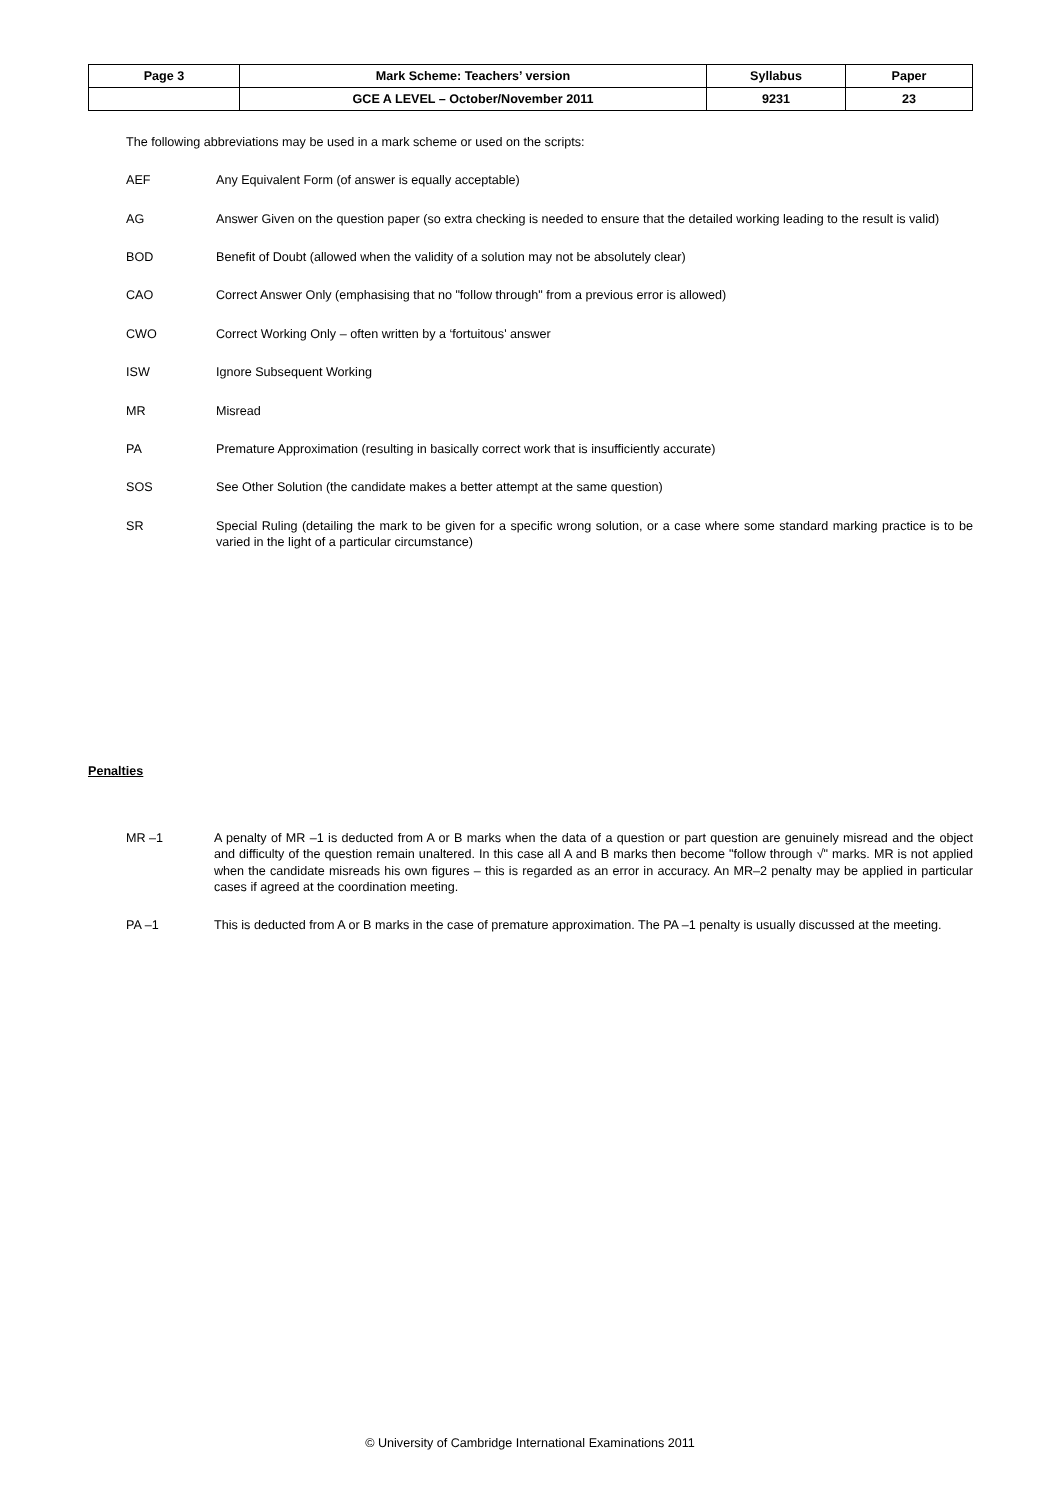| Page 3 | Mark Scheme: Teachers’ version | Syllabus | Paper |
| | GCE A LEVEL – October/November 2011 | 9231 | 23 |
The following abbreviations may be used in a mark scheme or used on the scripts:
AEF Any Equivalent Form (of answer is equally acceptable)
AG Answer Given on the question paper (so extra checking is needed to ensure that the detailed working leading to the result is valid)
BOD Benefit of Doubt (allowed when the validity of a solution may not be absolutely clear)
CAO Correct Answer Only (emphasising that no "follow through" from a previous error is allowed)
CWO Correct Working Only – often written by a ‘fortuitous' answer
ISW Ignore Subsequent Working
MR Misread
PA Premature Approximation (resulting in basically correct work that is insufficiently accurate)
SOS See Other Solution (the candidate makes a better attempt at the same question)
SR Special Ruling (detailing the mark to be given for a specific wrong solution, or a case where some standard marking practice is to be varied in the light of a particular circumstance)
Penalties
MR –1 A penalty of MR –1 is deducted from A or B marks when the data of a question or part question are genuinely misread and the object and difficulty of the question remain unaltered. In this case all A and B marks then become "follow through √" marks. MR is not applied when the candidate misreads his own figures – this is regarded as an error in accuracy. An MR–2 penalty may be applied in particular cases if agreed at the coordination meeting.
PA –1 This is deducted from A or B marks in the case of premature approximation. The PA –1 penalty is usually discussed at the meeting.
© University of Cambridge International Examinations 2011